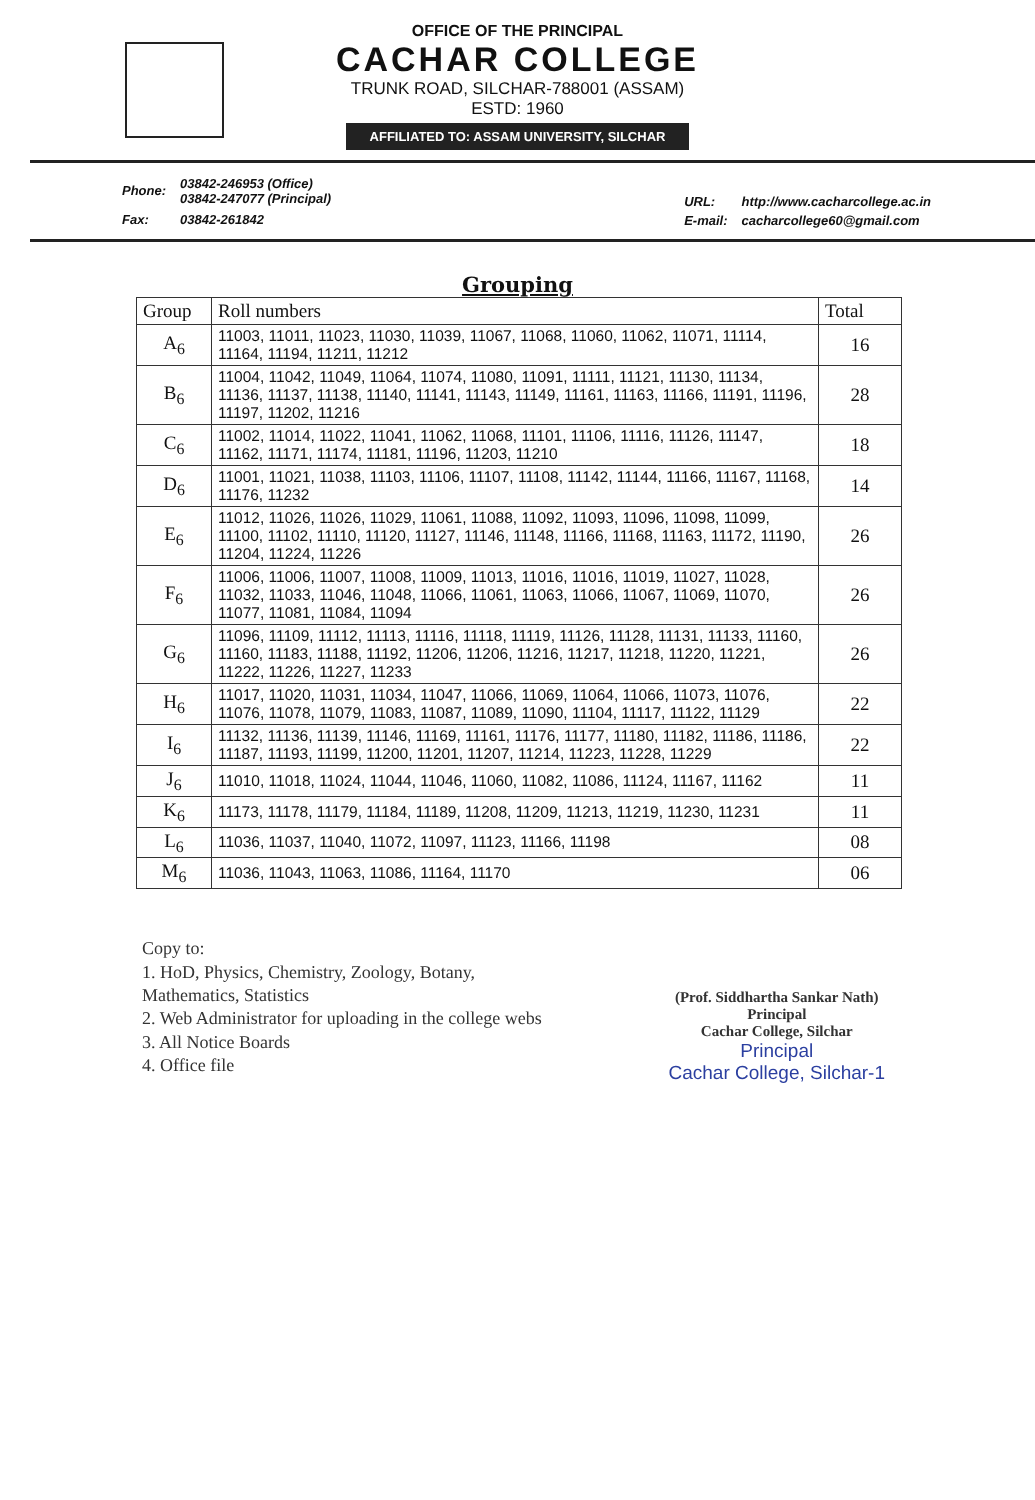OFFICE OF THE PRINCIPAL
CACHAR COLLEGE
TRUNK ROAD, SILCHAR-788001 (ASSAM)
ESTD: 1960
AFFILIATED TO: ASSAM UNIVERSITY, SILCHAR
| Phone: | 03842-246953 (Office) 03842-247077 (Principal) |
| Fax: | 03842-261842 |
| URL: | http://www.cacharcollege.ac.in |
| E-mail: | cacharcollege60@gmail.com |
Grouping
| Group | Roll numbers | Total |
| --- | --- | --- |
| A<sub>6</sub> | 11003, 11011, 11023, 11030, 11039, 11067, 11068, 11060, 11062, 11071, 11114, 11164, 11194, 11211, 11212 | 16 |
| B<sub>6</sub> | 11004, 11042, 11049, 11064, 11074, 11080, 11091, 11111, 11121, 11130, 11134, 11136, 11137, 11138, 11140, 11141, 11143, 11149, 11161, 11163, 11166, 11191, 11196, 11197, 11202, 11216 | 28 |
| C<sub>6</sub> | 11002, 11014, 11022, 11041, 11062, 11068, 11101, 11106, 11116, 11126, 11147, 11162, 11171, 11174, 11181, 11196, 11203, 11210 | 18 |
| D<sub>6</sub> | 11001, 11021, 11038, 11103, 11106, 11107, 11108, 11142, 11144, 11166, 11167, 11168, 11176, 11232 | 14 |
| E<sub>6</sub> | 11012, 11026, 11026, 11029, 11061, 11088, 11092, 11093, 11096, 11098, 11099, 11100, 11102, 11110, 11120, 11127, 11146, 11148, 11166, 11168, 11163, 11172, 11190, 11204, 11224, 11226 | 26 |
| F<sub>6</sub> | 11006, 11006, 11007, 11008, 11009, 11013, 11016, 11016, 11019, 11027, 11028, 11032, 11033, 11046, 11048, 11066, 11061, 11063, 11066, 11067, 11069, 11070, 11077, 11081, 11084, 11094 | 26 |
| G<sub>6</sub> | 11096, 11109, 11112, 11113, 11116, 11118, 11119, 11126, 11128, 11131, 11133, 11160, 11160, 11183, 11188, 11192, 11206, 11206, 11216, 11217, 11218, 11220, 11221, 11222, 11226, 11227, 11233 | 26 |
| H<sub>6</sub> | 11017, 11020, 11031, 11034, 11047, 11066, 11069, 11064, 11066, 11073, 11076, 11076, 11078, 11079, 11083, 11087, 11089, 11090, 11104, 11117, 11122, 11129 | 22 |
| I<sub>6</sub> | 11132, 11136, 11139, 11146, 11169, 11161, 11176, 11177, 11180, 11182, 11186, 11186, 11187, 11193, 11199, 11200, 11201, 11207, 11214, 11223, 11228, 11229 | 22 |
| J<sub>6</sub> | 11010, 11018, 11024, 11044, 11046, 11060, 11082, 11086, 11124, 11167, 11162 | 11 |
| K<sub>6</sub> | 11173, 11178, 11179, 11184, 11189, 11208, 11209, 11213, 11219, 11230, 11231 | 11 |
| L<sub>6</sub> | 11036, 11037, 11040, 11072, 11097, 11123, 11166, 11198 | 08 |
| M<sub>6</sub> | 11036, 11043, 11063, 11086, 11164, 11170 | 06 |
Copy to:
1. HoD, Physics, Chemistry, Zoology, Botany,
Mathematics, Statistics
2. Web Administrator for uploading in the college webs
3. All Notice Boards
4. Office file
(Prof. Siddhartha Sankar Nath)
Principal
Cachar College, Silchar
Principal
Cachar College, Silchar-1